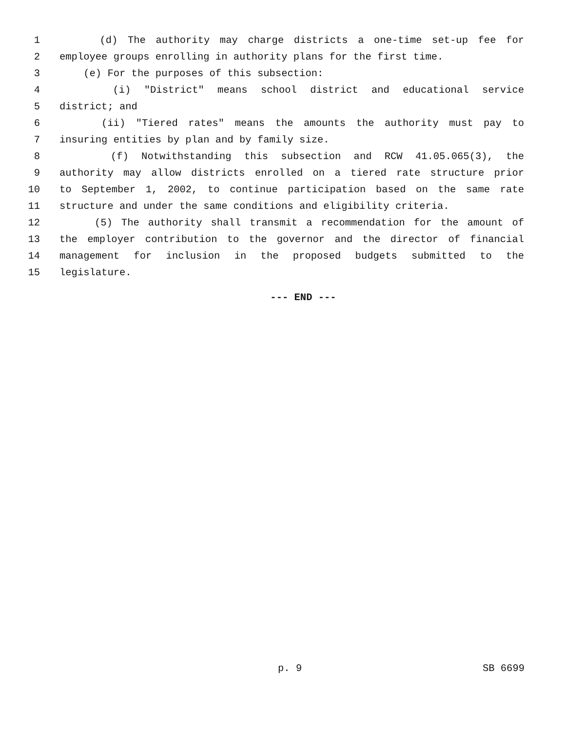1 (d) The authority may charge districts a one-time set-up fee for
2 employee groups enrolling in authority plans for the first time.
3 (e) For the purposes of this subsection:
4 (i) "District" means school district and educational service
5 district; and
6 (ii) "Tiered rates" means the amounts the authority must pay to
7 insuring entities by plan and by family size.
8 (f) Notwithstanding this subsection and RCW 41.05.065(3), the
9 authority may allow districts enrolled on a tiered rate structure prior
10 to September 1, 2002, to continue participation based on the same rate
11 structure and under the same conditions and eligibility criteria.
12 (5) The authority shall transmit a recommendation for the amount of
13 the employer contribution to the governor and the director of financial
14 management for inclusion in the proposed budgets submitted to the
15 legislature.
--- END ---
p. 9 SB 6699